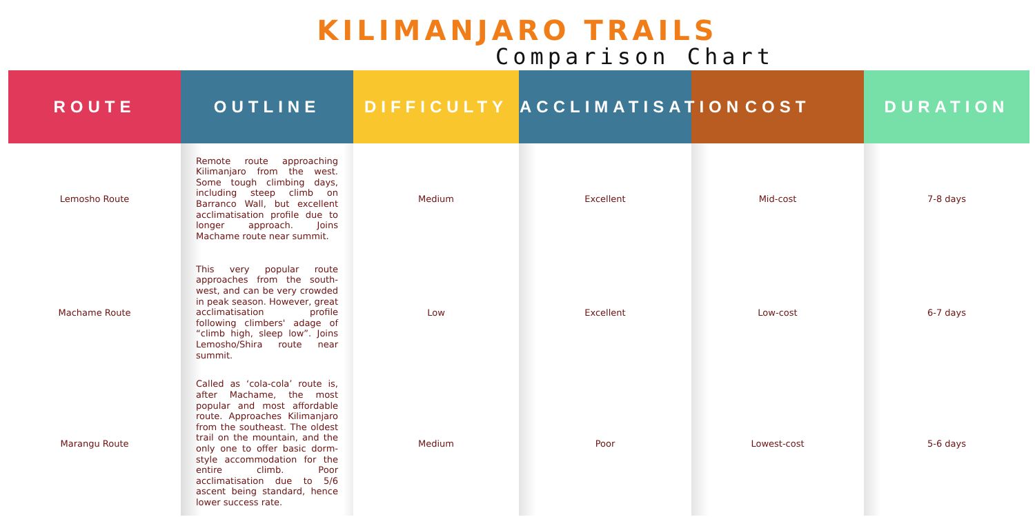KILIMANJARO TRAILS
Comparison Chart
| ROUTE | OUTLINE | DIFFICULTY | ACCLIMATISATION | COST | DURATION |
| --- | --- | --- | --- | --- | --- |
| Lemosho Route | Remote route approaching Kilimanjaro from the west. Some tough climbing days, including steep climb on Barranco Wall, but excellent acclimatisation profile due to longer approach. Joins Machame route near summit. | Medium | Excellent | Mid-cost | 7-8 days |
| Machame Route | This very popular route approaches from the south-west, and can be very crowded in peak season. However, great acclimatisation profile following climbers' adage of “climb high, sleep low”. Joins Lemosho/Shira route near summit. | Low | Excellent | Low-cost | 6-7 days |
| Marangu Route | Called as ‘cola-cola’ route is, after Machame, the most popular and most affordable route. Approaches Kilimanjaro from the southeast. The oldest trail on the mountain, and the only one to offer basic dorm-style accommodation for the entire climb. Poor acclimatisation due to 5/6 ascent being standard, hence lower success rate. | Medium | Poor | Lowest-cost | 5-6 days |